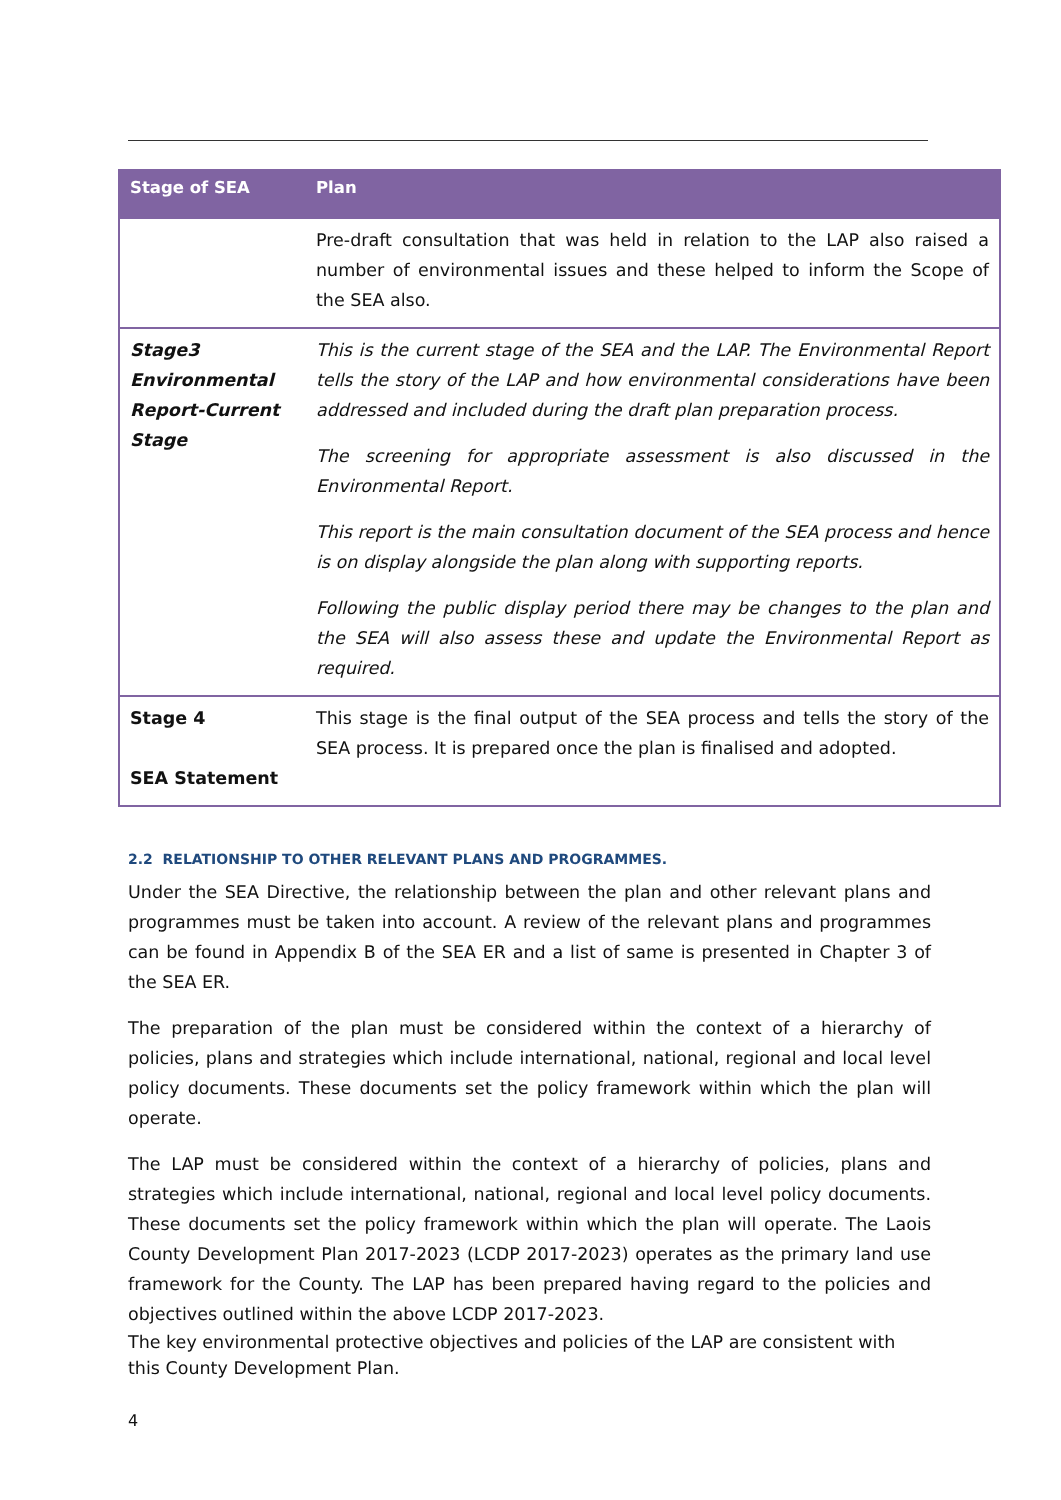| Stage of SEA | Plan |
| --- | --- |
| | Pre-draft consultation that was held in relation to the LAP also raised a number of environmental issues and these helped to inform the Scope of the SEA also. |
| Stage3 Environmental Report-Current Stage | This is the current stage of the SEA and the LAP. The Environmental Report tells the story of the LAP and how environmental considerations have been addressed and included during the draft plan preparation process. The screening for appropriate assessment is also discussed in the Environmental Report. This report is the main consultation document of the SEA process and hence is on display alongside the plan along with supporting reports. Following the public display period there may be changes to the plan and the SEA will also assess these and update the Environmental Report as required. |
| Stage 4 SEA Statement | This stage is the final output of the SEA process and tells the story of the SEA process. It is prepared once the plan is finalised and adopted. |
2.2 RELATIONSHIP TO OTHER RELEVANT PLANS AND PROGRAMMES.
Under the SEA Directive, the relationship between the plan and other relevant plans and programmes must be taken into account. A review of the relevant plans and programmes can be found in Appendix B of the SEA ER and a list of same is presented in Chapter 3 of the SEA ER.
The preparation of the plan must be considered within the context of a hierarchy of policies, plans and strategies which include international, national, regional and local level policy documents. These documents set the policy framework within which the plan will operate.
The LAP must be considered within the context of a hierarchy of policies, plans and strategies which include international, national, regional and local level policy documents. These documents set the policy framework within which the plan will operate. The Laois County Development Plan 2017-2023 (LCDP 2017-2023) operates as the primary land use framework for the County. The LAP has been prepared having regard to the policies and objectives outlined within the above LCDP 2017-2023.
The key environmental protective objectives and policies of the LAP are consistent with this County Development Plan.
4